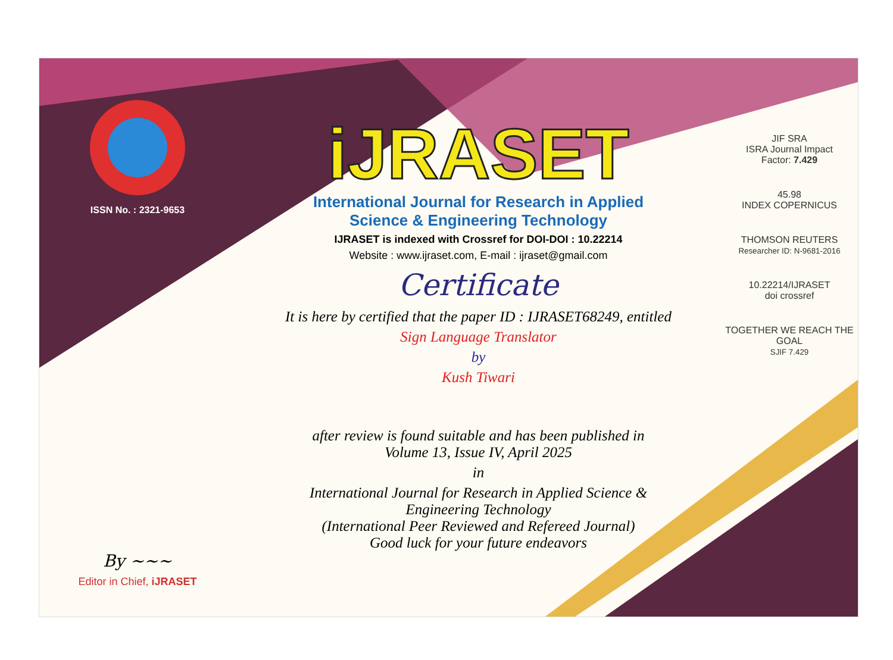ISSN No. : 2321-9653
By ~~~
Editor in Chief, iJRASET
iJRASET
International Journal for Research in Applied
Science & Engineering Technology
IJRASET is indexed with Crossref for DOI-DOI : 10.22214
Website : www.ijraset.com, E-mail : ijraset@gmail.com
Certificate
It is here by certified that the paper ID : IJRASET68249, entitled
Sign Language Translator
by
Kush Tiwari
after review is found suitable and has been published in
Volume 13, Issue IV, April 2025
in
International Journal for Research in Applied Science &
Engineering Technology
(International Peer Reviewed and Refereed Journal)
Good luck for your future endeavors
JIF SRA
ISRA Journal Impact
Factor: 7.429
45.98
INDEX COPERNICUS
THOMSON REUTERS
Researcher ID: N-9681-2016
10.22214/IJRASET
doi crossref
TOGETHER WE REACH THE GOAL
SJIF 7.429